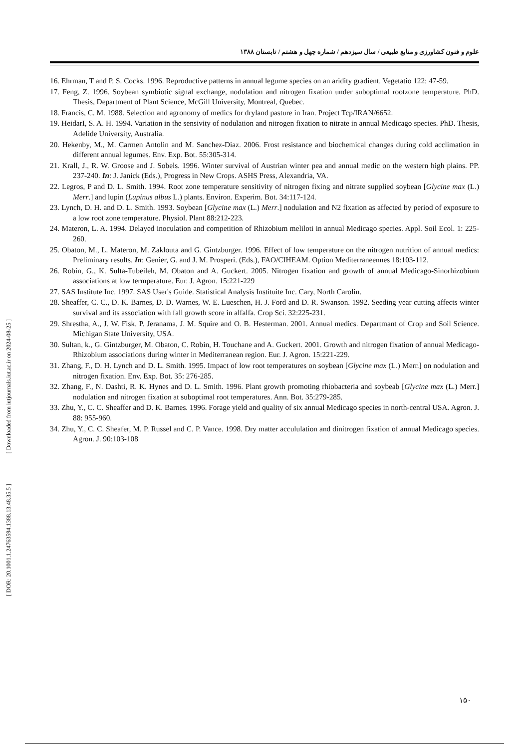علوم و فنون کشاورزی و منابع طبیعی / سال سیزدهم / شماره چهل و هشتم / تابستان ۱۳۸۸
16. Ehrman, T and P. S. Cocks. 1996. Reproductive patterns in annual legume species on an aridity gradient. Vegetatio 122: 47-59.
17. Feng, Z. 1996. Soybean symbiotic signal exchange, nodulation and nitrogen fixation under suboptimal rootzone temperature. PhD. Thesis, Department of Plant Science, McGill University, Montreal, Quebec.
18. Francis, C. M. 1988. Selection and agronomy of medics for dryland pasture in Iran. Project Tcp/IRAN/6652.
19. HeidarI, S. A. H. 1994. Variation in the sensivity of nodulation and nitrogen fixation to nitrate in annual Medicago species. PhD. Thesis, Adelide University, Australia.
20. Hekenby, M., M. Carmen Antolin and M. Sanchez-Diaz. 2006. Frost resistance and biochemical changes during cold acclimation in different annual legumes. Env. Exp. Bot. 55:305-314.
21. Krall, J., R. W. Groose and J. Sobels. 1996. Winter survival of Austrian winter pea and annual medic on the western high plains. PP. 237-240. In: J. Janick (Eds.), Progress in New Crops. ASHS Press, Alexandria, VA.
22. Legros, P and D. L. Smith. 1994. Root zone temperature sensitivity of nitrogen fixing and nitrate supplied soybean [Glycine max (L.) Merr.] and lupin (Lupinus albus L.) plants. Environ. Experim. Bot. 34:117-124.
23. Lynch, D. H. and D. L. Smith. 1993. Soybean [Glycine max (L.) Merr.] nodulation and N2 fixation as affected by period of exposure to a low root zone temperature. Physiol. Plant 88:212-223.
24. Materon, L. A. 1994. Delayed inoculation and competition of Rhizobium meliloti in annual Medicago species. Appl. Soil Ecol. 1: 225-260.
25. Obaton, M., L. Materon, M. Zaklouta and G. Gintzburger. 1996. Effect of low temperature on the nitrogen nutrition of annual medics: Preliminary results. In: Genier, G. and J. M. Prosperi. (Eds.), FAO/CIHEAM. Option Mediterraneennes 18:103-112.
26. Robin, G., K. Sulta-Tubeileh, M. Obaton and A. Guckert. 2005. Nitrogen fixation and growth of annual Medicago-Sinorhizobium associations at low termperature. Eur. J. Agron. 15:221-229
27. SAS Institute Inc. 1997. SAS User's Guide. Statistical Analysis Instituite Inc. Cary, North Carolin.
28. Sheaffer, C. C., D. K. Barnes, D. D. Warnes, W. E. Lueschen, H. J. Ford and D. R. Swanson. 1992. Seeding year cutting affects winter survival and its association with fall growth score in alfalfa. Crop Sci. 32:225-231.
29. Shrestha, A., J. W. Fisk, P. Jeranama, J. M. Squire and O. B. Hesterman. 2001. Annual medics. Departmant of Crop and Soil Science. Michigan State University, USA.
30. Sultan, k., G. Gintzburger, M. Obaton, C. Robin, H. Touchane and A. Guckert. 2001. Growth and nitrogen fixation of annual Medicago-Rhizobium associations during winter in Mediterranean region. Eur. J. Agron. 15:221-229.
31. Zhang, F., D. H. Lynch and D. L. Smith. 1995. Impact of low root temperatures on soybean [Glycine max (L.) Merr.] on nodulation and nitrogen fixation. Env. Exp. Bot. 35: 276-285.
32. Zhang, F., N. Dashti, R. K. Hynes and D. L. Smith. 1996. Plant growth promoting rhiobacteria and soybeab [Glycine max (L.) Merr.] nodulation and nitrogen fixation at suboptimal root temperatures. Ann. Bot. 35:279-285.
33. Zhu, Y., C. C. Sheaffer and D. K. Barnes. 1996. Forage yield and quality of six annual Medicago species in north-central USA. Agron. J. 88: 955-960.
34. Zhu, Y., C. C. Sheafer, M. P. Russel and C. P. Vance. 1998. Dry matter accululation and dinitrogen fixation of annual Medicago species. Agron. J. 90:103-108
[ Downloaded from iutjournals.iut.ac.ir on 2024-08-25 ]
[ DOR: 20.1001.1.24763594.1388.13.48.35.5 ]
۱۵۰